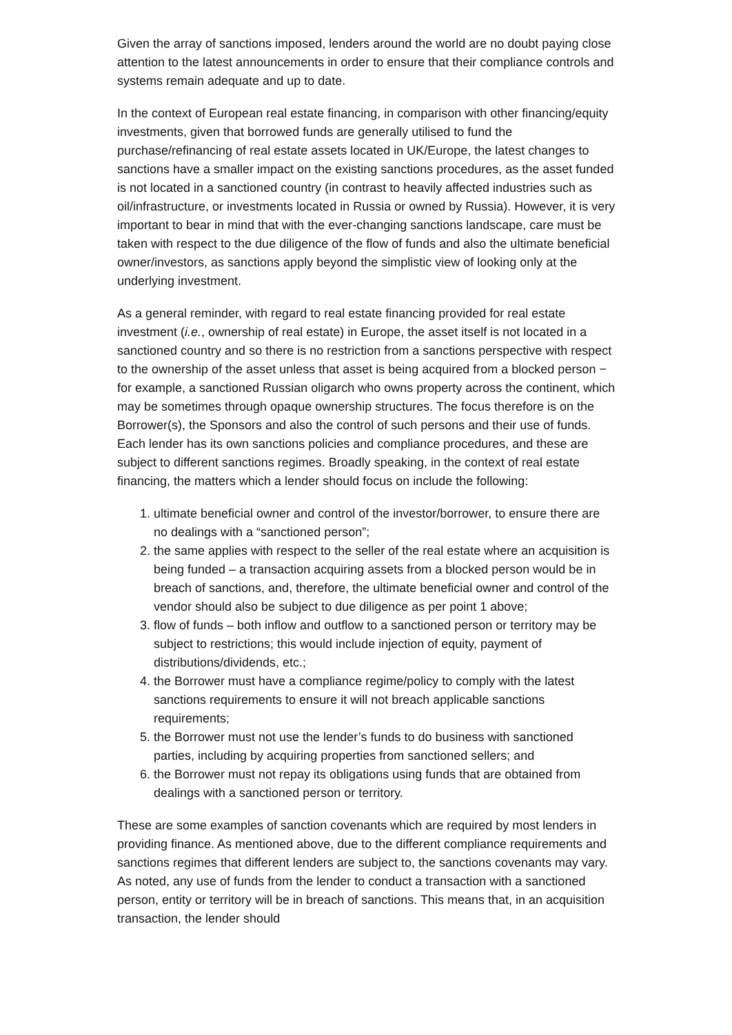Given the array of sanctions imposed, lenders around the world are no doubt paying close attention to the latest announcements in order to ensure that their compliance controls and systems remain adequate and up to date.
In the context of European real estate financing, in comparison with other financing/equity investments, given that borrowed funds are generally utilised to fund the purchase/refinancing of real estate assets located in UK/Europe, the latest changes to sanctions have a smaller impact on the existing sanctions procedures, as the asset funded is not located in a sanctioned country (in contrast to heavily affected industries such as oil/infrastructure, or investments located in Russia or owned by Russia). However, it is very important to bear in mind that with the ever-changing sanctions landscape, care must be taken with respect to the due diligence of the flow of funds and also the ultimate beneficial owner/investors, as sanctions apply beyond the simplistic view of looking only at the underlying investment.
As a general reminder, with regard to real estate financing provided for real estate investment (i.e., ownership of real estate) in Europe, the asset itself is not located in a sanctioned country and so there is no restriction from a sanctions perspective with respect to the ownership of the asset unless that asset is being acquired from a blocked person − for example, a sanctioned Russian oligarch who owns property across the continent, which may be sometimes through opaque ownership structures. The focus therefore is on the Borrower(s), the Sponsors and also the control of such persons and their use of funds. Each lender has its own sanctions policies and compliance procedures, and these are subject to different sanctions regimes. Broadly speaking, in the context of real estate financing, the matters which a lender should focus on include the following:
1. ultimate beneficial owner and control of the investor/borrower, to ensure there are no dealings with a “sanctioned person”;
2. the same applies with respect to the seller of the real estate where an acquisition is being funded – a transaction acquiring assets from a blocked person would be in breach of sanctions, and, therefore, the ultimate beneficial owner and control of the vendor should also be subject to due diligence as per point 1 above;
3. flow of funds – both inflow and outflow to a sanctioned person or territory may be subject to restrictions; this would include injection of equity, payment of distributions/dividends, etc.;
4. the Borrower must have a compliance regime/policy to comply with the latest sanctions requirements to ensure it will not breach applicable sanctions requirements;
5. the Borrower must not use the lender’s funds to do business with sanctioned parties, including by acquiring properties from sanctioned sellers; and
6. the Borrower must not repay its obligations using funds that are obtained from dealings with a sanctioned person or territory.
These are some examples of sanction covenants which are required by most lenders in providing finance. As mentioned above, due to the different compliance requirements and sanctions regimes that different lenders are subject to, the sanctions covenants may vary. As noted, any use of funds from the lender to conduct a transaction with a sanctioned person, entity or territory will be in breach of sanctions. This means that, in an acquisition transaction, the lender should